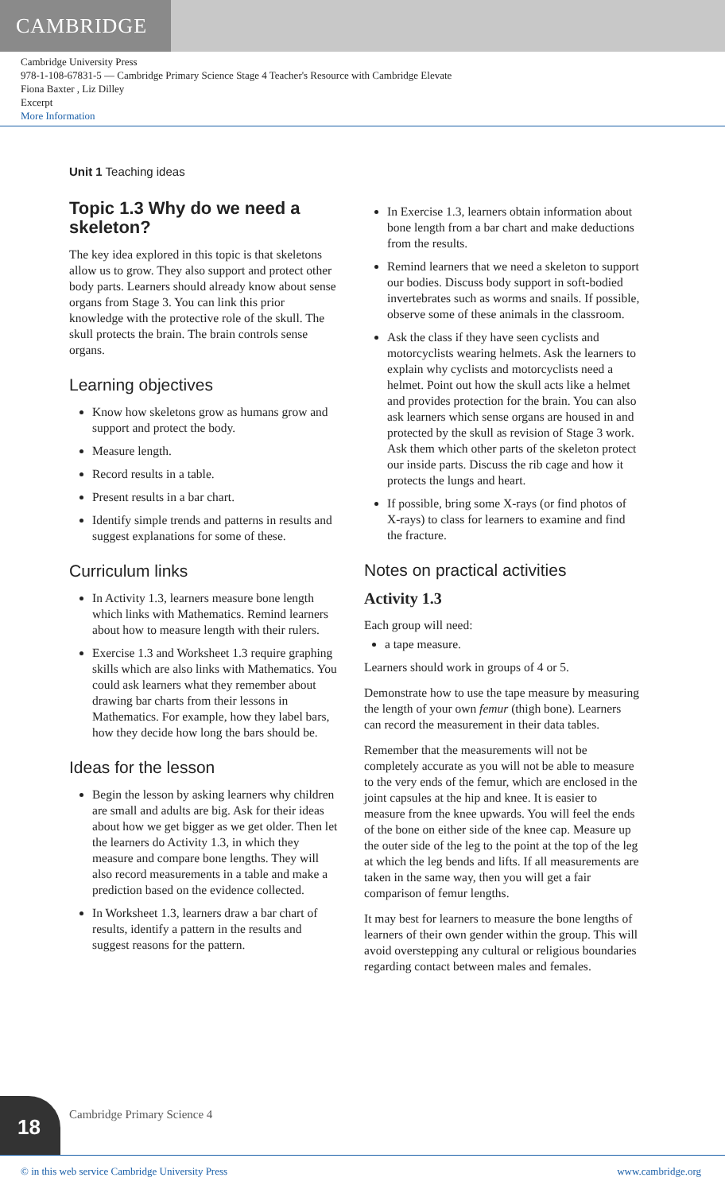CAMBRIDGE
Cambridge University Press
978-1-108-67831-5 — Cambridge Primary Science Stage 4 Teacher's Resource with Cambridge Elevate
Fiona Baxter , Liz Dilley
Excerpt
More Information
Unit 1 Teaching ideas
Topic 1.3 Why do we need a skeleton?
The key idea explored in this topic is that skeletons allow us to grow. They also support and protect other body parts. Learners should already know about sense organs from Stage 3. You can link this prior knowledge with the protective role of the skull. The skull protects the brain. The brain controls sense organs.
Learning objectives
Know how skeletons grow as humans grow and support and protect the body.
Measure length.
Record results in a table.
Present results in a bar chart.
Identify simple trends and patterns in results and suggest explanations for some of these.
Curriculum links
In Activity 1.3, learners measure bone length which links with Mathematics. Remind learners about how to measure length with their rulers.
Exercise 1.3 and Worksheet 1.3 require graphing skills which are also links with Mathematics. You could ask learners what they remember about drawing bar charts from their lessons in Mathematics. For example, how they label bars, how they decide how long the bars should be.
Ideas for the lesson
Begin the lesson by asking learners why children are small and adults are big. Ask for their ideas about how we get bigger as we get older. Then let the learners do Activity 1.3, in which they measure and compare bone lengths. They will also record measurements in a table and make a prediction based on the evidence collected.
In Worksheet 1.3, learners draw a bar chart of results, identify a pattern in the results and suggest reasons for the pattern.
In Exercise 1.3, learners obtain information about bone length from a bar chart and make deductions from the results.
Remind learners that we need a skeleton to support our bodies. Discuss body support in soft-bodied invertebrates such as worms and snails. If possible, observe some of these animals in the classroom.
Ask the class if they have seen cyclists and motorcyclists wearing helmets. Ask the learners to explain why cyclists and motorcyclists need a helmet. Point out how the skull acts like a helmet and provides protection for the brain. You can also ask learners which sense organs are housed in and protected by the skull as revision of Stage 3 work. Ask them which other parts of the skeleton protect our inside parts. Discuss the rib cage and how it protects the lungs and heart.
If possible, bring some X-rays (or find photos of X-rays) to class for learners to examine and find the fracture.
Notes on practical activities
Activity 1.3
Each group will need:
a tape measure.
Learners should work in groups of 4 or 5.
Demonstrate how to use the tape measure by measuring the length of your own femur (thigh bone). Learners can record the measurement in their data tables.
Remember that the measurements will not be completely accurate as you will not be able to measure to the very ends of the femur, which are enclosed in the joint capsules at the hip and knee. It is easier to measure from the knee upwards. You will feel the ends of the bone on either side of the knee cap. Measure up the outer side of the leg to the point at the top of the leg at which the leg bends and lifts. If all measurements are taken in the same way, then you will get a fair comparison of femur lengths.
It may best for learners to measure the bone lengths of learners of their own gender within the group. This will avoid overstepping any cultural or religious boundaries regarding contact between males and females.
18 Cambridge Primary Science 4
© in this web service Cambridge University Press www.cambridge.org